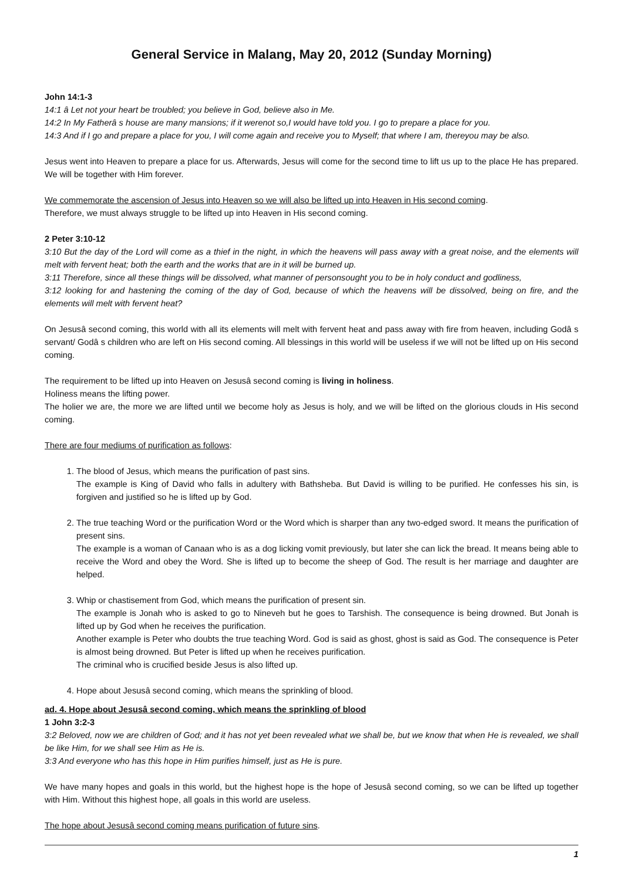General Service in Malang, May 20, 2012 (Sunday Morning)
John 14:1-3
14:1 â Let not your heart be troubled; you believe in God, believe also in Me.
14:2 In My Fatherâ s house are many mansions; if it werenot so,I would have told you. I go to prepare a place for you.
14:3 And if I go and prepare a place for you, I will come again and receive you to Myself; that where I am, thereyou may be also.
Jesus went into Heaven to prepare a place for us. Afterwards, Jesus will come for the second time to lift us up to the place He has prepared. We will be together with Him forever.
We commemorate the ascension of Jesus into Heaven so we will also be lifted up into Heaven in His second coming.
Therefore, we must always struggle to be lifted up into Heaven in His second coming.
2 Peter 3:10-12
3:10 But the day of the Lord will come as a thief in the night, in which the heavens will pass away with a great noise, and the elements will melt with fervent heat; both the earth and the works that are in it will be burned up.
3:11 Therefore, since all these things will be dissolved, what manner of personsought you to be in holy conduct and godliness,
3:12 looking for and hastening the coming of the day of God, because of which the heavens will be dissolved, being on fire, and the elements will melt with fervent heat?
On Jesusâ second coming, this world with all its elements will melt with fervent heat and pass away with fire from heaven, including Godâ s servant/ Godâ s children who are left on His second coming. All blessings in this world will be useless if we will not be lifted up on His second coming.
The requirement to be lifted up into Heaven on Jesusâ second coming is living in holiness.
Holiness means the lifting power.
The holier we are, the more we are lifted until we become holy as Jesus is holy, and we will be lifted on the glorious clouds in His second coming.
There are four mediums of purification as follows:
1. The blood of Jesus, which means the purification of past sins.
The example is King of David who falls in adultery with Bathsheba. But David is willing to be purified. He confesses his sin, is forgiven and justified so he is lifted up by God.
2. The true teaching Word or the purification Word or the Word which is sharper than any two-edged sword. It means the purification of present sins.
The example is a woman of Canaan who is as a dog licking vomit previously, but later she can lick the bread. It means being able to receive the Word and obey the Word. She is lifted up to become the sheep of God. The result is her marriage and daughter are helped.
3. Whip or chastisement from God, which means the purification of present sin.
The example is Jonah who is asked to go to Nineveh but he goes to Tarshish. The consequence is being drowned. But Jonah is lifted up by God when he receives the purification.
Another example is Peter who doubts the true teaching Word. God is said as ghost, ghost is said as God. The consequence is Peter is almost being drowned. But Peter is lifted up when he receives purification.
The criminal who is crucified beside Jesus is also lifted up.
4. Hope about Jesusâ second coming, which means the sprinkling of blood.
ad. 4. Hope about Jesusâ second coming, which means the sprinkling of blood
1 John 3:2-3
3:2 Beloved, now we are children of God; and it has not yet been revealed what we shall be, but we know that when He is revealed, we shall be like Him, for we shall see Him as He is.
3:3 And everyone who has this hope in Him purifies himself, just as He is pure.
We have many hopes and goals in this world, but the highest hope is the hope of Jesusâ second coming, so we can be lifted up together with Him. Without this highest hope, all goals in this world are useless.
The hope about Jesusâ second coming means purification of future sins.
1